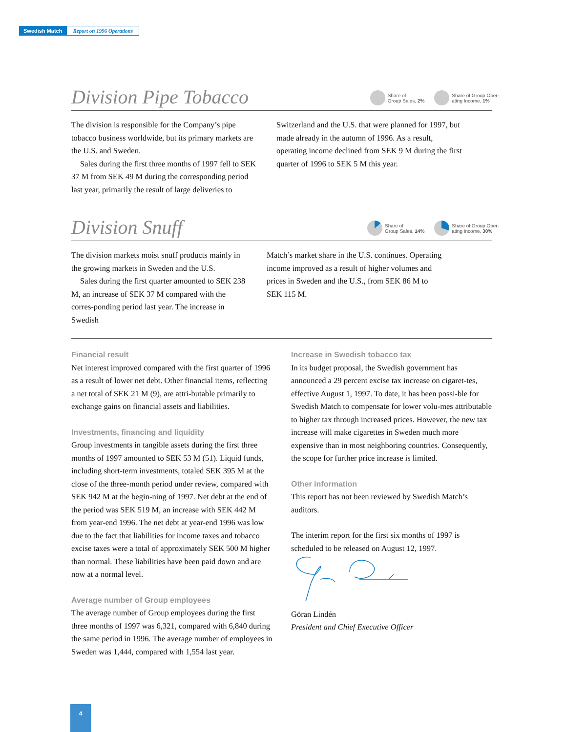Swedish Match Report on 1996 Operations
Division Pipe Tobacco
Share of
Group Sales, 2%
Share of Group Oper-
ating Income, 1%
The division is responsible for the Company’s pipe tobacco business worldwide, but its primary markets are the U.S. and Sweden.
Sales during the first three months of 1997 fell to SEK 37 M from SEK 49 M during the corresponding period last year, primarily the result of large deliveries to
Switzerland and the U.S. that were planned for 1997, but made already in the autumn of 1996. As a result, operating income declined from SEK 9 M during the first quarter of 1996 to SEK 5 M this year.
Division Snuff
Share of
Group Sales, 14%
Share of Group Oper-
ating Income, 30%
The division markets moist snuff products mainly in the growing markets in Sweden and the U.S.
Sales during the first quarter amounted to SEK 238 M, an increase of SEK 37 M compared with the corres-ponding period last year. The increase in Swedish
Match’s market share in the U.S. continues. Operating income improved as a result of higher volumes and prices in Sweden and the U.S., from SEK 86 M to SEK 115 M.
Financial result
Net interest improved compared with the first quarter of 1996 as a result of lower net debt. Other financial items, reflecting a net total of SEK 21 M (9), are attri-butable primarily to exchange gains on financial assets and liabilities.
Investments, financing and liquidity
Group investments in tangible assets during the first three months of 1997 amounted to SEK 53 M (51). Liquid funds, including short-term investments, totaled SEK 395 M at the close of the three-month period under review, compared with SEK 942 M at the begin-ning of 1997. Net debt at the end of the period was SEK 519 M, an increase with SEK 442 M from year-end 1996. The net debt at year-end 1996 was low due to the fact that liabilities for income taxes and tobacco excise taxes were a total of approximately SEK 500 M higher than normal. These liabilities have been paid down and are now at a normal level.
Average number of Group employees
The average number of Group employees during the first three months of 1997 was 6,321, compared with 6,840 during the same period in 1996. The average number of employees in Sweden was 1,444, compared with 1,554 last year.
Increase in Swedish tobacco tax
In its budget proposal, the Swedish government has announced a 29 percent excise tax increase on cigaret-tes, effective August 1, 1997. To date, it has been possi-ble for Swedish Match to compensate for lower volu-mes attributable to higher tax through increased prices. However, the new tax increase will make cigarettes in Sweden much more expensive than in most neighboring countries. Consequently, the scope for further price increase is limited.
Other information
This report has not been reviewed by Swedish Match’s auditors.
The interim report for the first six months of 1997 is scheduled to be released on August 12, 1997.
Göran Lindén
President and Chief Executive Officer
4